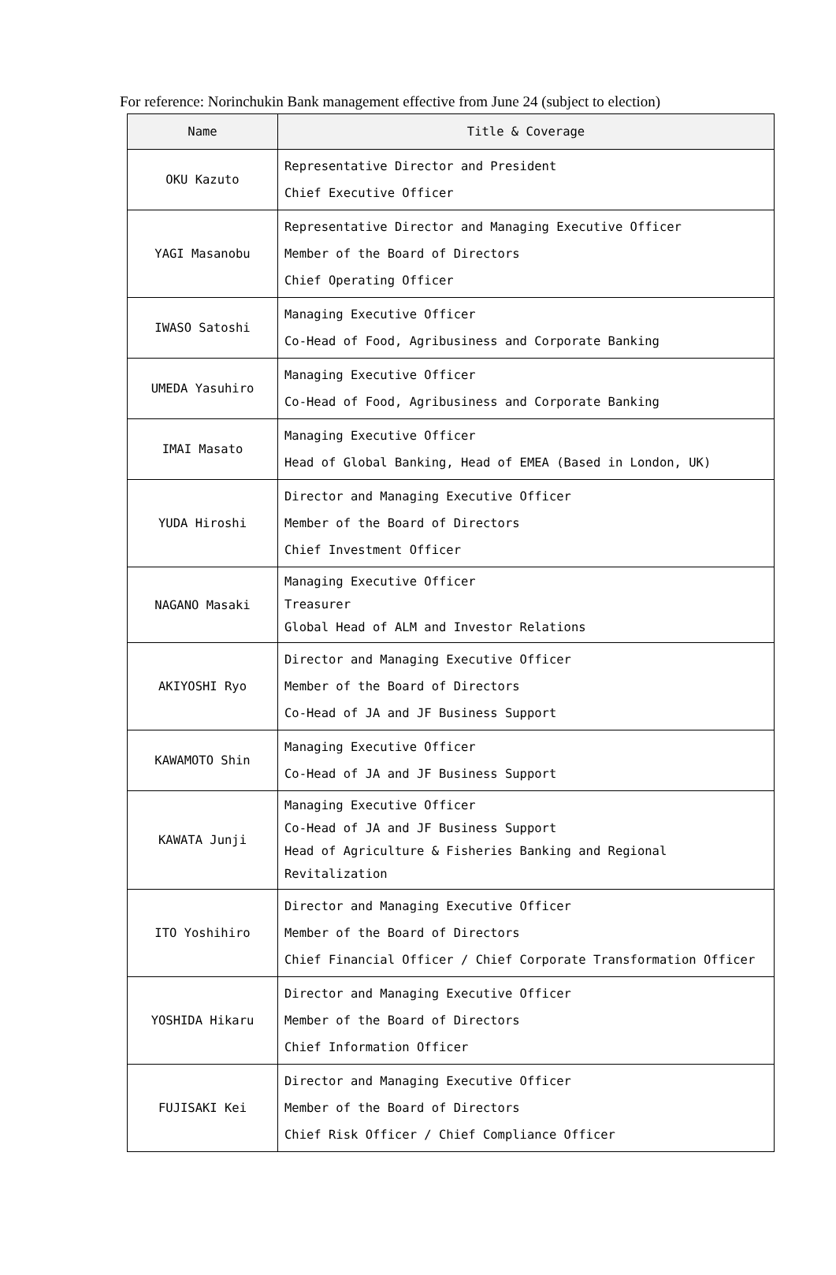For reference: Norinchukin Bank management effective from June 24 (subject to election)
| Name | Title & Coverage |
| --- | --- |
| OKU Kazuto | Representative Director and President Chief Executive Officer |
| YAGI Masanobu | Representative Director and Managing Executive Officer Member of the Board of Directors Chief Operating Officer |
| IWASO Satoshi | Managing Executive Officer Co-Head of Food, Agribusiness and Corporate Banking |
| UMEDA Yasuhiro | Managing Executive Officer Co-Head of Food, Agribusiness and Corporate Banking |
| IMAI Masato | Managing Executive Officer Head of Global Banking, Head of EMEA (Based in London, UK) |
| YUDA Hiroshi | Director and Managing Executive Officer Member of the Board of Directors Chief Investment Officer |
| NAGANO Masaki | Managing Executive Officer Treasurer Global Head of ALM and Investor Relations |
| AKIYOSHI Ryo | Director and Managing Executive Officer Member of the Board of Directors Co-Head of JA and JF Business Support |
| KAWAMOTO Shin | Managing Executive Officer Co-Head of JA and JF Business Support |
| KAWATA Junji | Managing Executive Officer Co-Head of JA and JF Business Support Head of Agriculture & Fisheries Banking and Regional Revitalization |
| ITO Yoshihiro | Director and Managing Executive Officer Member of the Board of Directors Chief Financial Officer / Chief Corporate Transformation Officer |
| YOSHIDA Hikaru | Director and Managing Executive Officer Member of the Board of Directors Chief Information Officer |
| FUJISAKI Kei | Director and Managing Executive Officer Member of the Board of Directors Chief Risk Officer / Chief Compliance Officer |